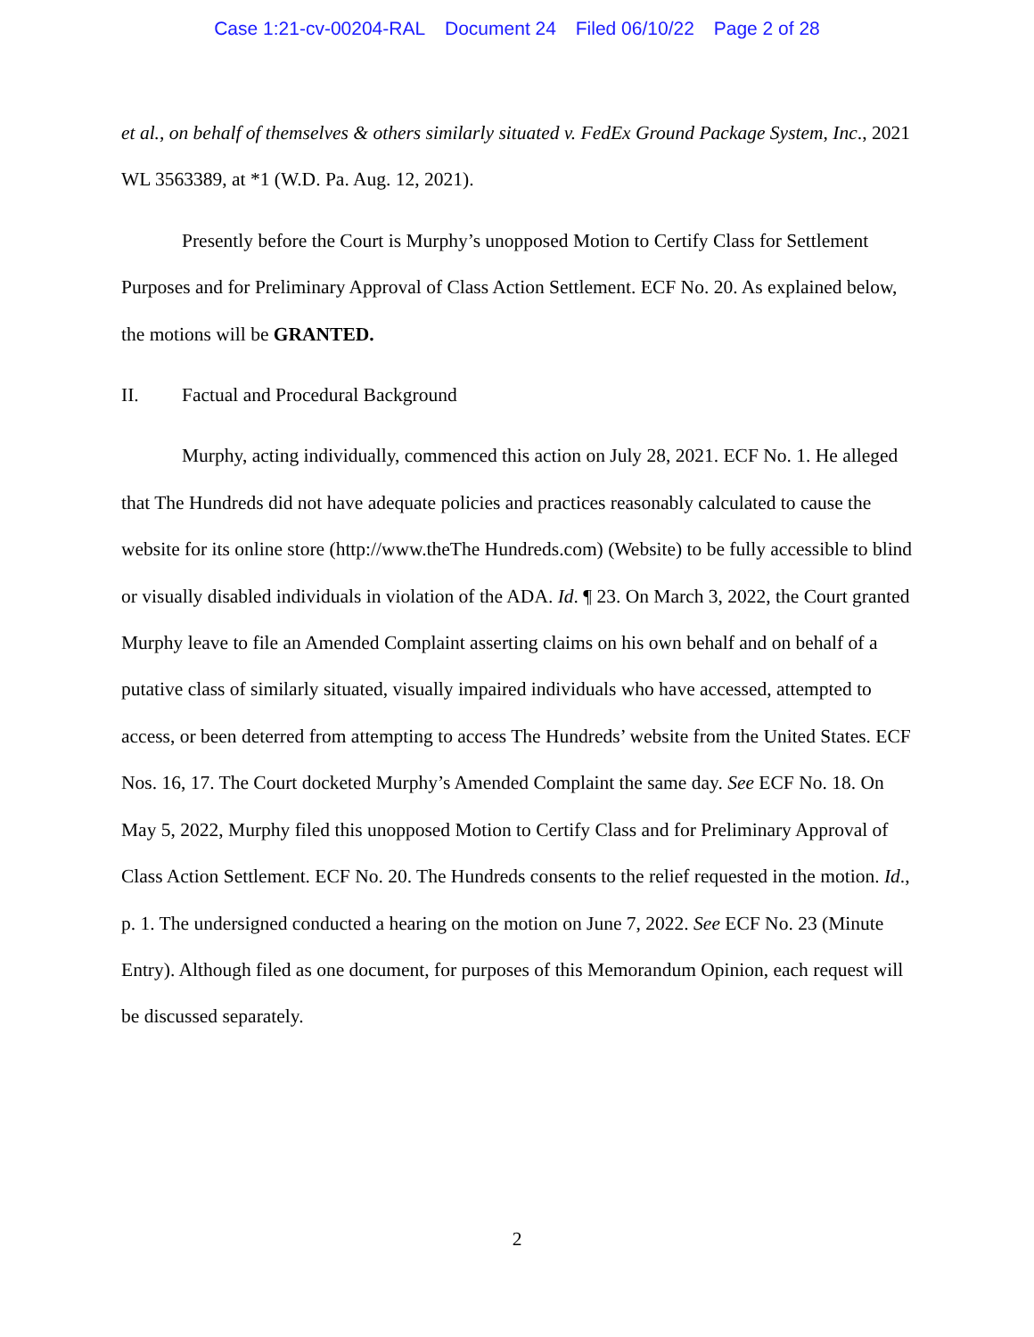Case 1:21-cv-00204-RAL Document 24 Filed 06/10/22 Page 2 of 28
et al., on behalf of themselves & others similarly situated v. FedEx Ground Package System, Inc., 2021 WL 3563389, at *1 (W.D. Pa. Aug. 12, 2021).
Presently before the Court is Murphy’s unopposed Motion to Certify Class for Settlement Purposes and for Preliminary Approval of Class Action Settlement. ECF No. 20. As explained below, the motions will be GRANTED.
II. Factual and Procedural Background
Murphy, acting individually, commenced this action on July 28, 2021. ECF No. 1. He alleged that The Hundreds did not have adequate policies and practices reasonably calculated to cause the website for its online store (http://www.theThe Hundreds.com) (Website) to be fully accessible to blind or visually disabled individuals in violation of the ADA. Id. ¶ 23. On March 3, 2022, the Court granted Murphy leave to file an Amended Complaint asserting claims on his own behalf and on behalf of a putative class of similarly situated, visually impaired individuals who have accessed, attempted to access, or been deterred from attempting to access The Hundreds’ website from the United States. ECF Nos. 16, 17. The Court docketed Murphy’s Amended Complaint the same day. See ECF No. 18. On May 5, 2022, Murphy filed this unopposed Motion to Certify Class and for Preliminary Approval of Class Action Settlement. ECF No. 20. The Hundreds consents to the relief requested in the motion. Id., p. 1. The undersigned conducted a hearing on the motion on June 7, 2022. See ECF No. 23 (Minute Entry). Although filed as one document, for purposes of this Memorandum Opinion, each request will be discussed separately.
2